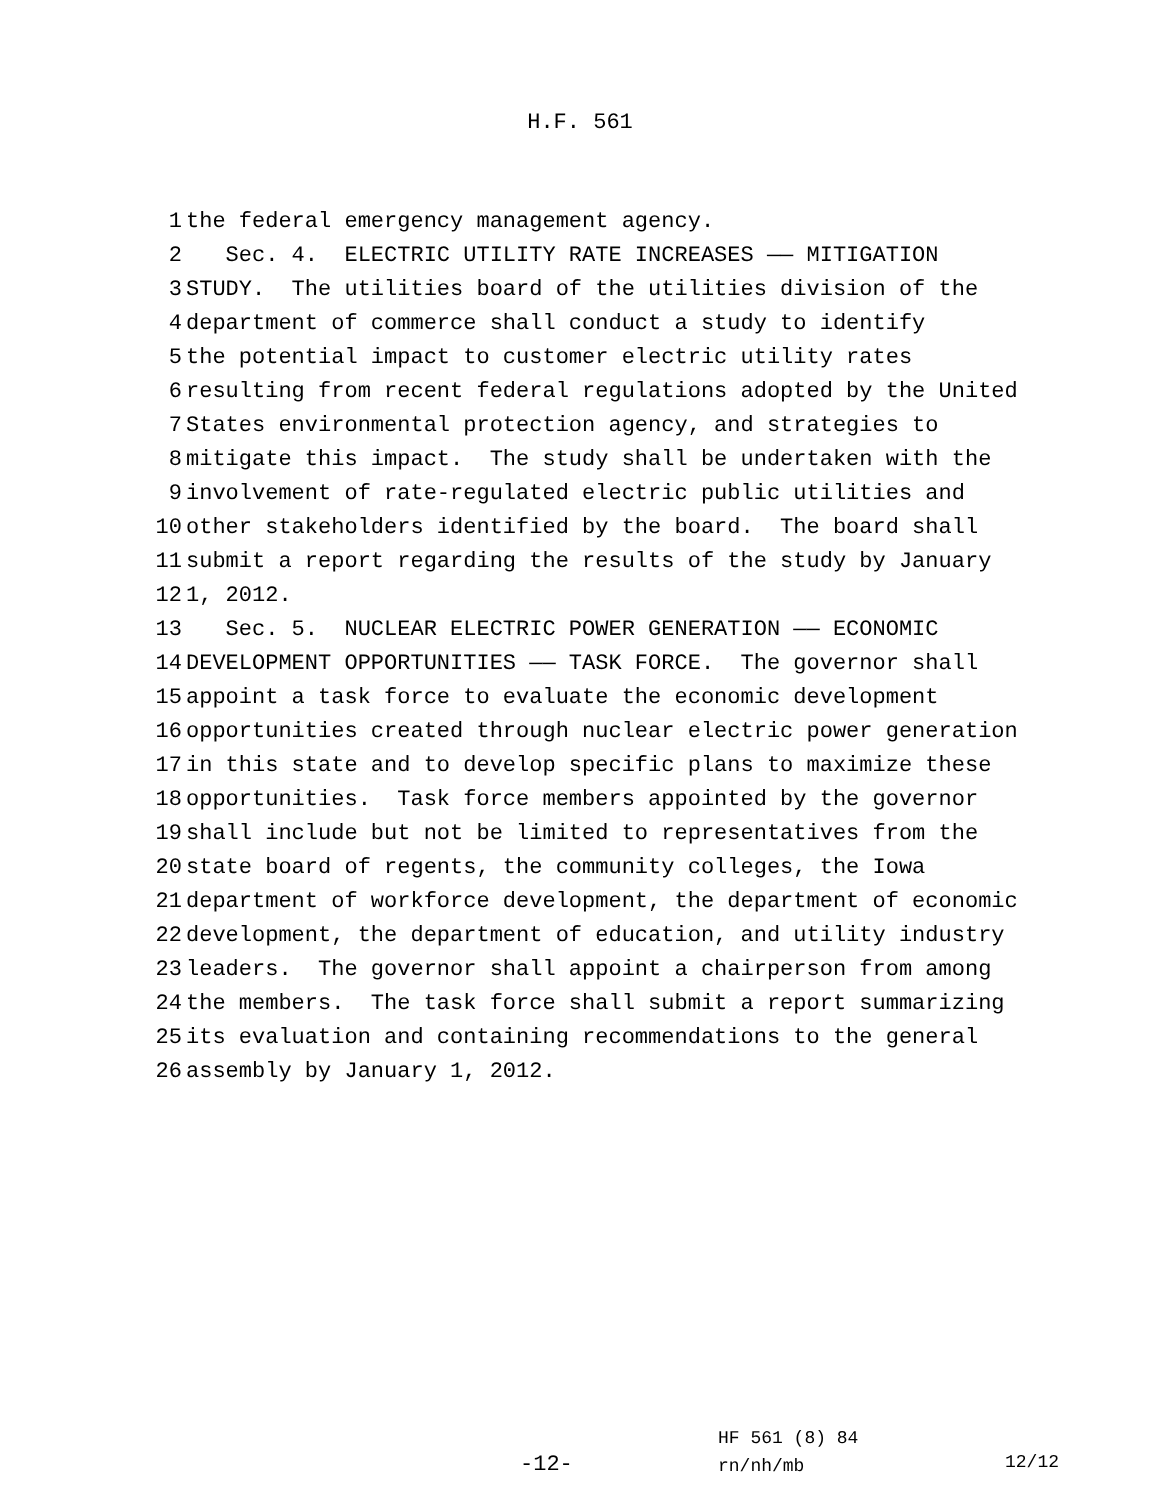H.F. 561
1 the federal emergency management agency.
2 Sec. 4. ELECTRIC UTILITY RATE INCREASES —— MITIGATION
3 STUDY. The utilities board of the utilities division of the
4 department of commerce shall conduct a study to identify
5 the potential impact to customer electric utility rates
6 resulting from recent federal regulations adopted by the United
7 States environmental protection agency, and strategies to
8 mitigate this impact. The study shall be undertaken with the
9 involvement of rate-regulated electric public utilities and
10 other stakeholders identified by the board. The board shall
11 submit a report regarding the results of the study by January
12 1, 2012.
13 Sec. 5. NUCLEAR ELECTRIC POWER GENERATION —— ECONOMIC
14 DEVELOPMENT OPPORTUNITIES —— TASK FORCE. The governor shall
15 appoint a task force to evaluate the economic development
16 opportunities created through nuclear electric power generation
17 in this state and to develop specific plans to maximize these
18 opportunities. Task force members appointed by the governor
19 shall include but not be limited to representatives from the
20 state board of regents, the community colleges, the Iowa
21 department of workforce development, the department of economic
22 development, the department of education, and utility industry
23 leaders. The governor shall appoint a chairperson from among
24 the members. The task force shall submit a report summarizing
25 its evaluation and containing recommendations to the general
26 assembly by January 1, 2012.
HF 561 (8) 84
rn/nh/mb
-12- 12/12